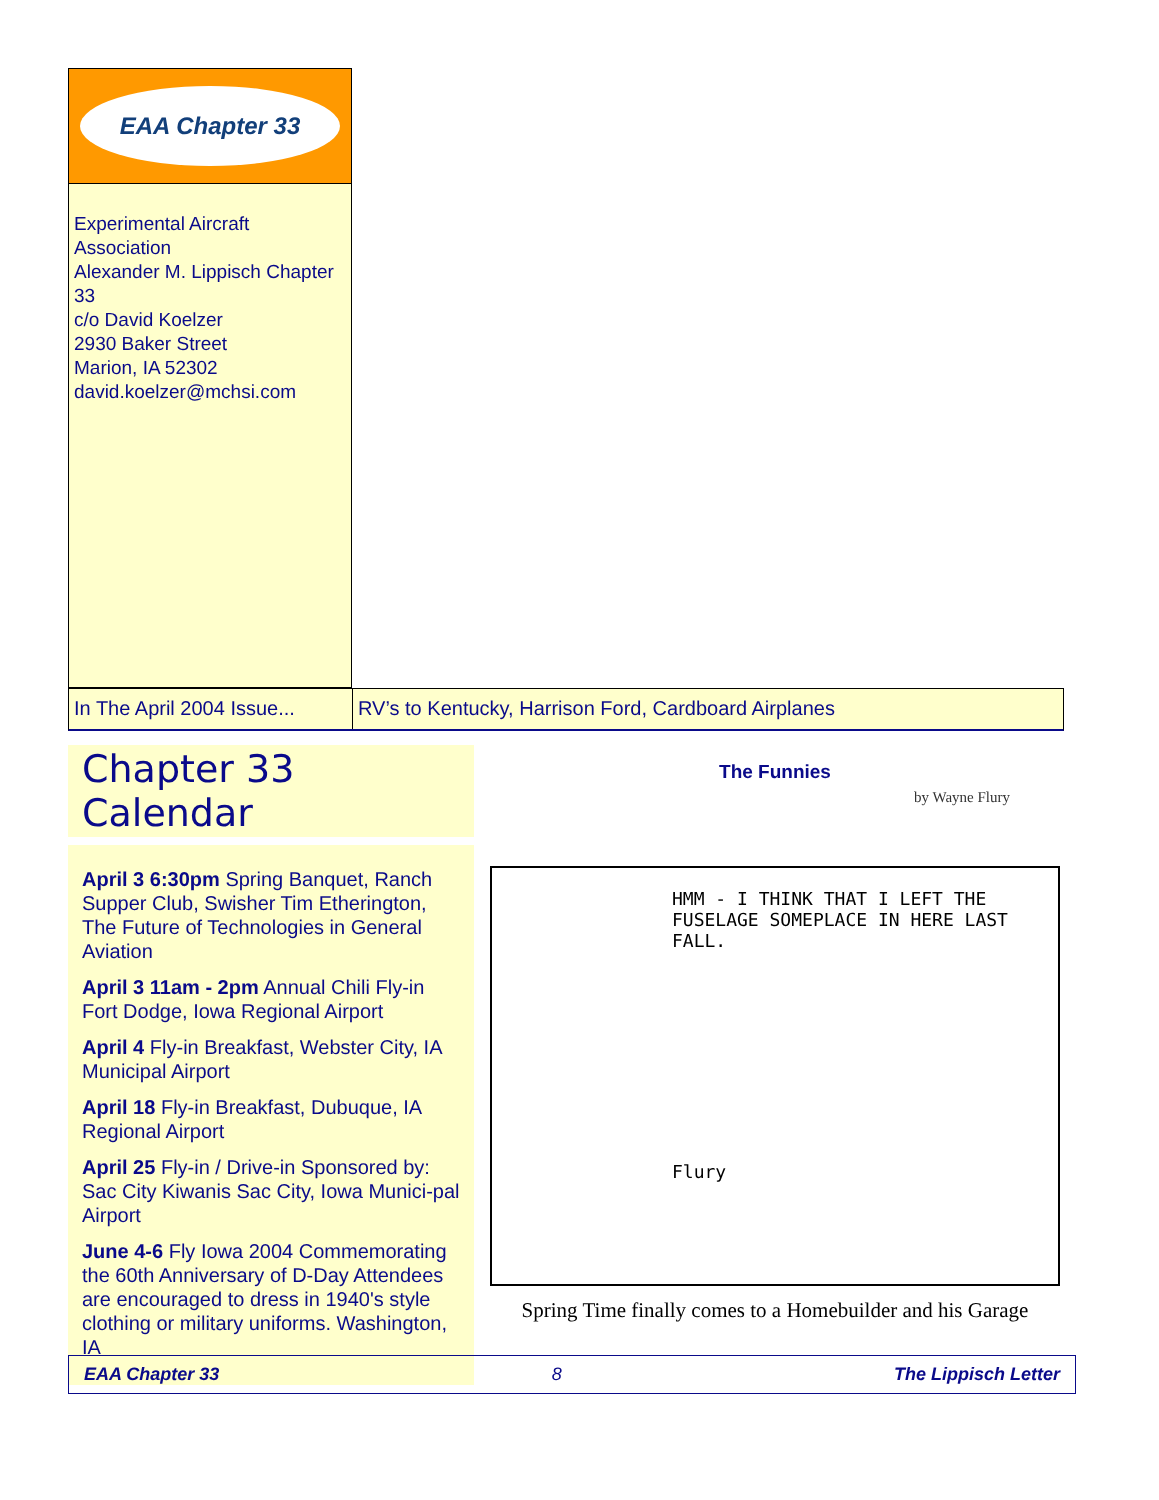EAA Chapter 33
Experimental Aircraft Association
Alexander M. Lippisch Chapter 33
c/o David Koelzer
2930 Baker Street
Marion, IA 52302
david.koelzer@mchsi.com
In The April 2004 Issue...
RV’s to Kentucky, Harrison Ford, Cardboard Airplanes
Chapter 33 Calendar
April 3 6:30pm Spring Banquet, Ranch Supper Club, Swisher Tim Etherington, The Future of Technologies in General Aviation
April 3 11am - 2pm Annual Chili Fly-in Fort Dodge, Iowa Regional Airport
April 4 Fly-in Breakfast, Webster City, IA Municipal Airport
April 18 Fly-in Breakfast, Dubuque, IA Regional Airport
April 25 Fly-in / Drive-in Sponsored by: Sac City Kiwanis Sac City, Iowa Munici-pal Airport
June 4-6 Fly Iowa 2004 Commemorating the 60th Anniversary of D-Day Attendees are encouraged to dress in 1940's style clothing or military uniforms. Washington, IA
The Funnies
by Wayne Flury
HMM - I THINK THAT I LEFT THE FUSELAGE SOMEPLACE IN HERE LAST FALL.
Flury
Spring Time finally comes to a Homebuilder and his Garage
EAA Chapter 33 8 The Lippisch Letter